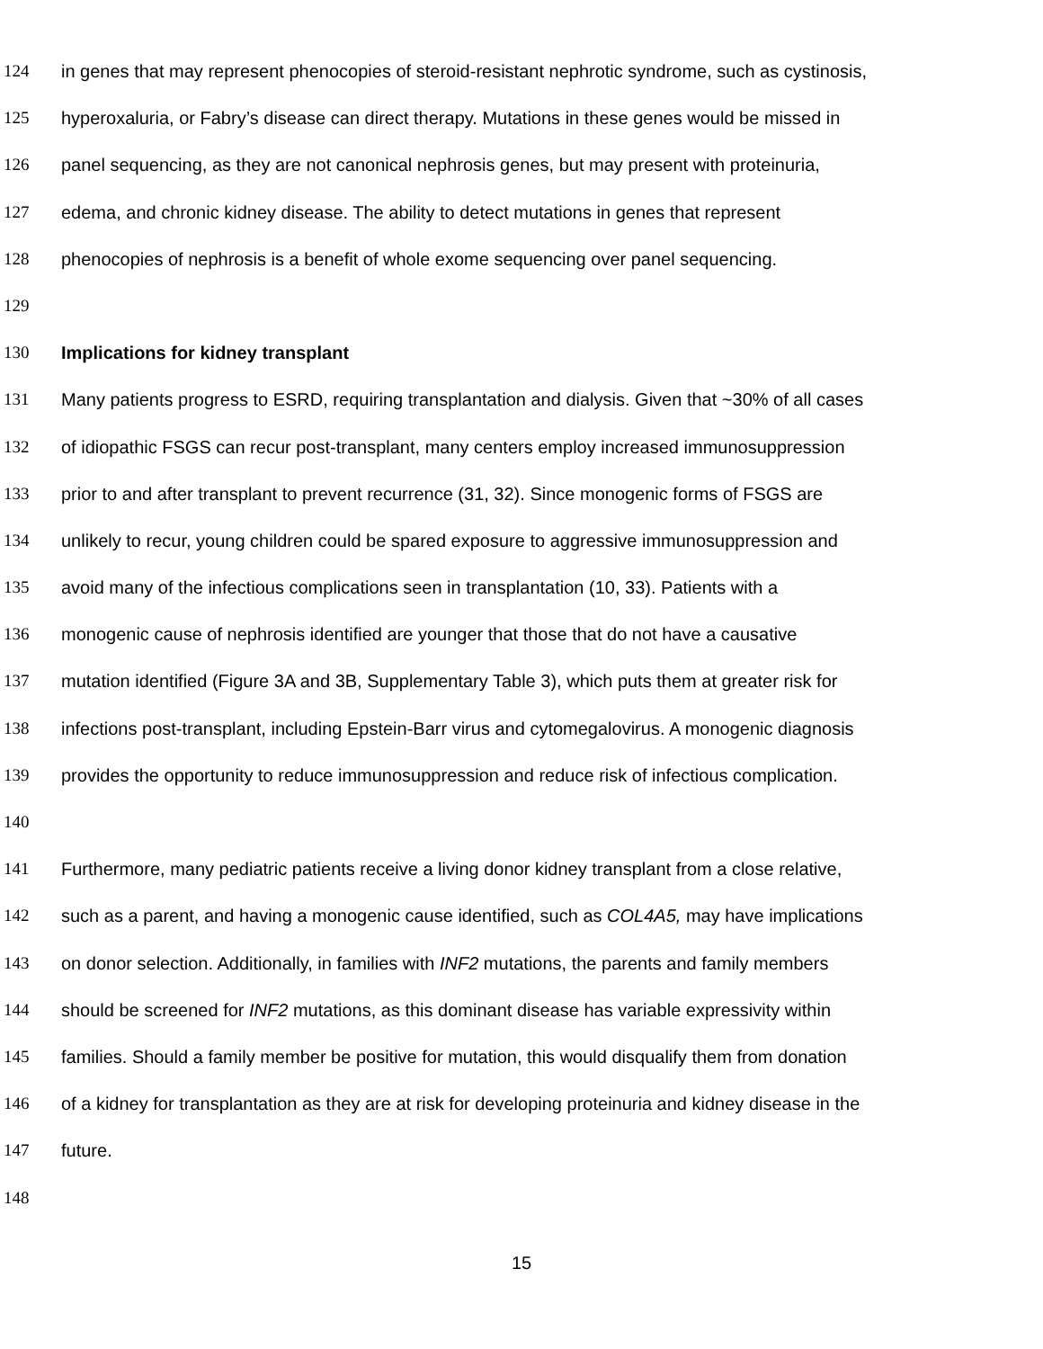124 in genes that may represent phenocopies of steroid-resistant nephrotic syndrome, such as cystinosis,
125 hyperoxaluria, or Fabry’s disease can direct therapy. Mutations in these genes would be missed in
126 panel sequencing, as they are not canonical nephrosis genes, but may present with proteinuria,
127 edema, and chronic kidney disease. The ability to detect mutations in genes that represent
128 phenocopies of nephrosis is a benefit of whole exome sequencing over panel sequencing.
129
130 Implications for kidney transplant
131 Many patients progress to ESRD, requiring transplantation and dialysis. Given that ~30% of all cases
132 of idiopathic FSGS can recur post-transplant, many centers employ increased immunosuppression
133 prior to and after transplant to prevent recurrence (31, 32). Since monogenic forms of FSGS are
134 unlikely to recur, young children could be spared exposure to aggressive immunosuppression and
135 avoid many of the infectious complications seen in transplantation (10, 33). Patients with a
136 monogenic cause of nephrosis identified are younger that those that do not have a causative
137 mutation identified (Figure 3A and 3B, Supplementary Table 3), which puts them at greater risk for
138 infections post-transplant, including Epstein-Barr virus and cytomegalovirus. A monogenic diagnosis
139 provides the opportunity to reduce immunosuppression and reduce risk of infectious complication.
140
141 Furthermore, many pediatric patients receive a living donor kidney transplant from a close relative,
142 such as a parent, and having a monogenic cause identified, such as COL4A5, may have implications
143 on donor selection. Additionally, in families with INF2 mutations, the parents and family members
144 should be screened for INF2 mutations, as this dominant disease has variable expressivity within
145 families. Should a family member be positive for mutation, this would disqualify them from donation
146 of a kidney for transplantation as they are at risk for developing proteinuria and kidney disease in the
147 future.
148
15